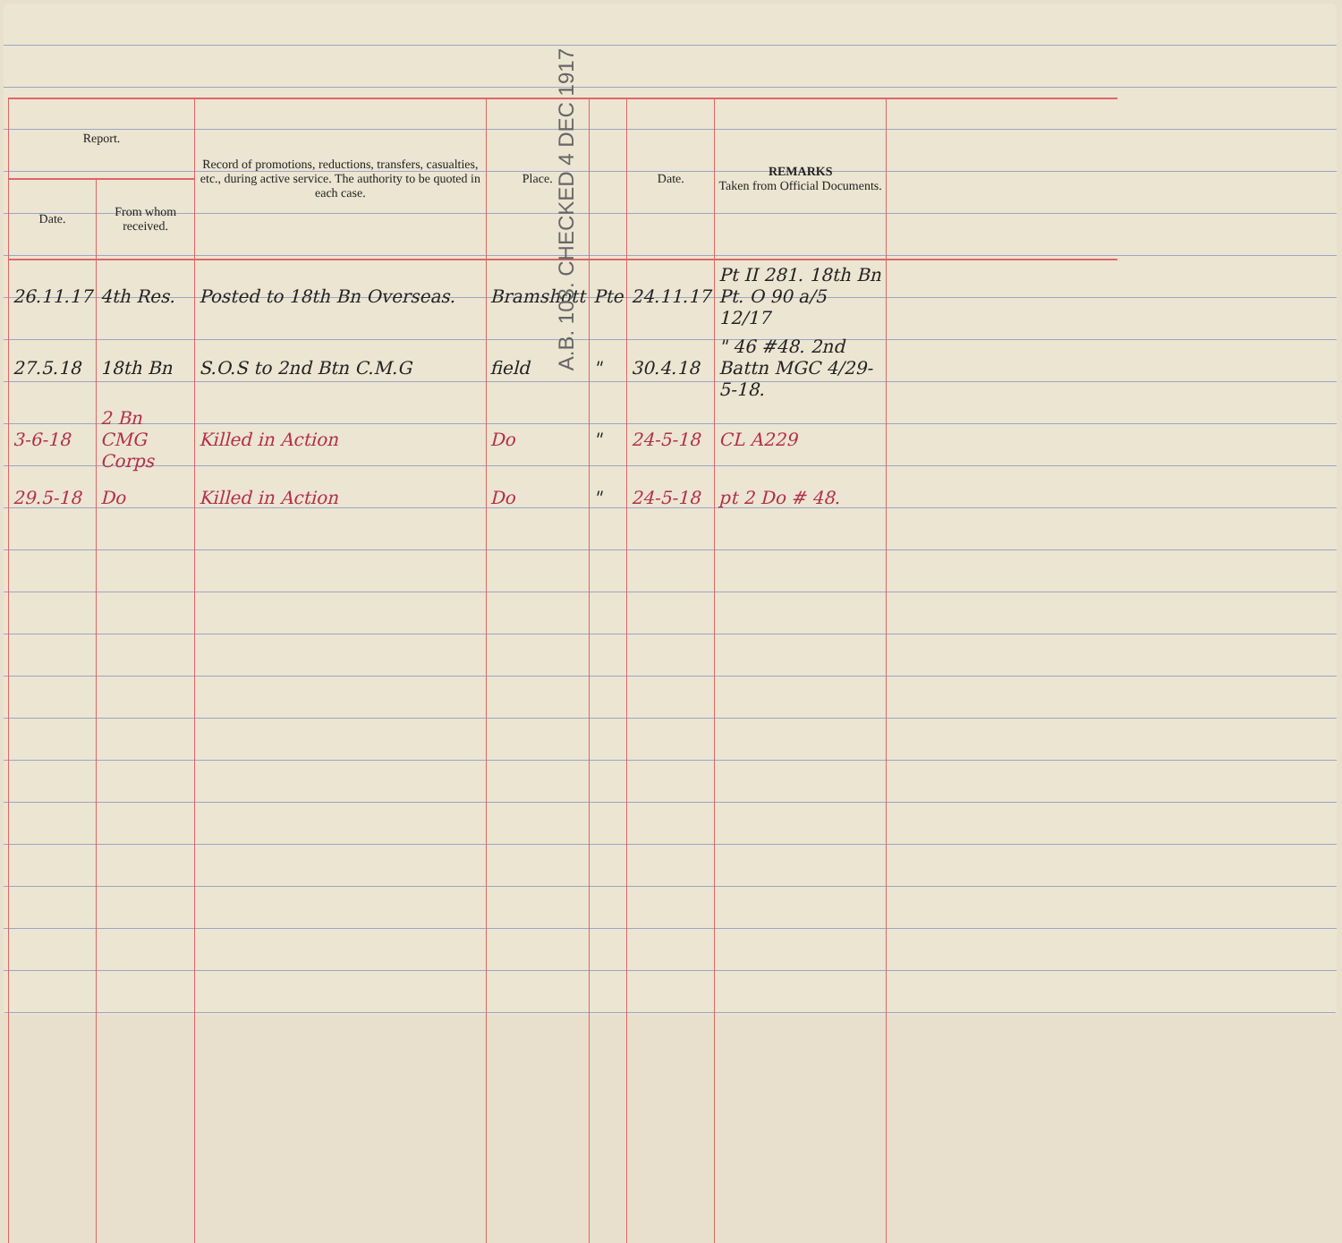| Report. | | Record of promotions, reductions, transfers, casualties, etc., during active service. The authority to be quoted in each case. | Place. | | Date. | REMARKS Taken from Official Documents. | |
| --- | --- | --- | --- | --- | --- | --- | --- |
| Date. | From whom received. | | | | | | |
| 26.11.17 | 4th Res. | Posted to 18th Bn Overseas. | Bramshott | Pte | 24.11.17 | Pt II 281. 18th Bn Pt. O 90 a/5 12/17 | |
| 27.5.18 | 18th Bn | S.O.S to 2nd Btn C.M.G | field | " | 30.4.18 | " 46 #48. 2nd Battn MGC 4/29-5-18. | |
| 3-6-18 | 2 Bn CMG Corps | Killed in Action | Do | " | 24-5-18 | CL A229 | |
| 29.5-18 | Do | Killed in Action | Do | " | 24-5-18 | pt 2 Do # 48. | |
A.B. 103. CHECKED 4 DEC 1917